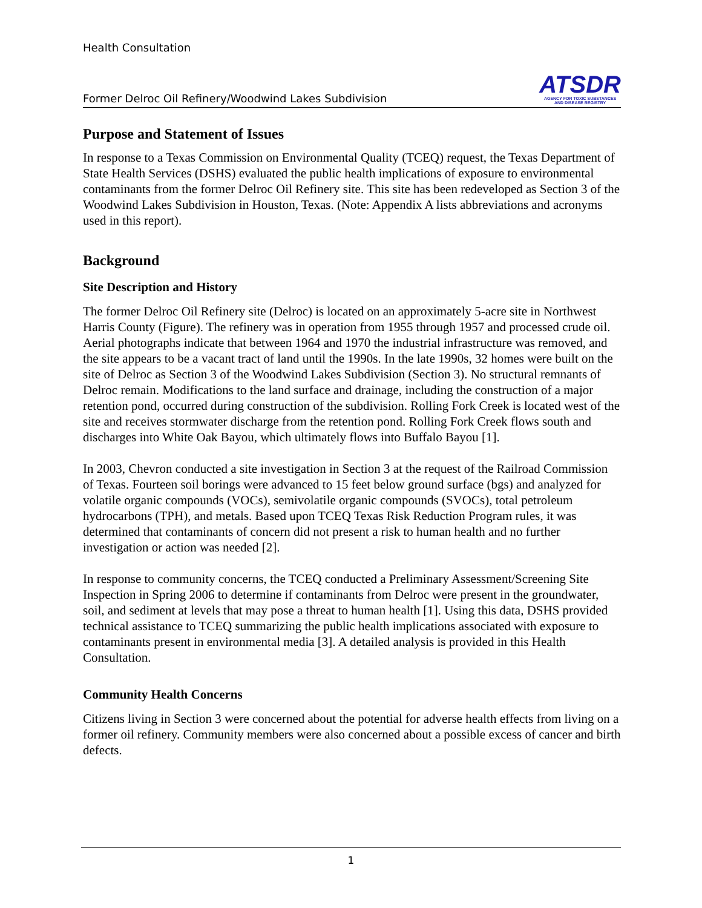Health Consultation
Former Delroc Oil Refinery/Woodwind Lakes Subdivision
ATSDR
AGENCY FOR TOXIC SUBSTANCES
AND DISEASE REGISTRY
Purpose and Statement of Issues
In response to a Texas Commission on Environmental Quality (TCEQ) request, the Texas Department of State Health Services (DSHS) evaluated the public health implications of exposure to environmental contaminants from the former Delroc Oil Refinery site. This site has been redeveloped as Section 3 of the Woodwind Lakes Subdivision in Houston, Texas. (Note: Appendix A lists abbreviations and acronyms used in this report).
Background
Site Description and History
The former Delroc Oil Refinery site (Delroc) is located on an approximately 5-acre site in Northwest Harris County (Figure). The refinery was in operation from 1955 through 1957 and processed crude oil. Aerial photographs indicate that between 1964 and 1970 the industrial infrastructure was removed, and the site appears to be a vacant tract of land until the 1990s. In the late 1990s, 32 homes were built on the site of Delroc as Section 3 of the Woodwind Lakes Subdivision (Section 3). No structural remnants of Delroc remain. Modifications to the land surface and drainage, including the construction of a major retention pond, occurred during construction of the subdivision. Rolling Fork Creek is located west of the site and receives stormwater discharge from the retention pond. Rolling Fork Creek flows south and discharges into White Oak Bayou, which ultimately flows into Buffalo Bayou [1].
In 2003, Chevron conducted a site investigation in Section 3 at the request of the Railroad Commission of Texas. Fourteen soil borings were advanced to 15 feet below ground surface (bgs) and analyzed for volatile organic compounds (VOCs), semivolatile organic compounds (SVOCs), total petroleum hydrocarbons (TPH), and metals. Based upon TCEQ Texas Risk Reduction Program rules, it was determined that contaminants of concern did not present a risk to human health and no further investigation or action was needed [2].
In response to community concerns, the TCEQ conducted a Preliminary Assessment/Screening Site Inspection in Spring 2006 to determine if contaminants from Delroc were present in the groundwater, soil, and sediment at levels that may pose a threat to human health [1]. Using this data, DSHS provided technical assistance to TCEQ summarizing the public health implications associated with exposure to contaminants present in environmental media [3]. A detailed analysis is provided in this Health Consultation.
Community Health Concerns
Citizens living in Section 3 were concerned about the potential for adverse health effects from living on a former oil refinery. Community members were also concerned about a possible excess of cancer and birth defects.
1